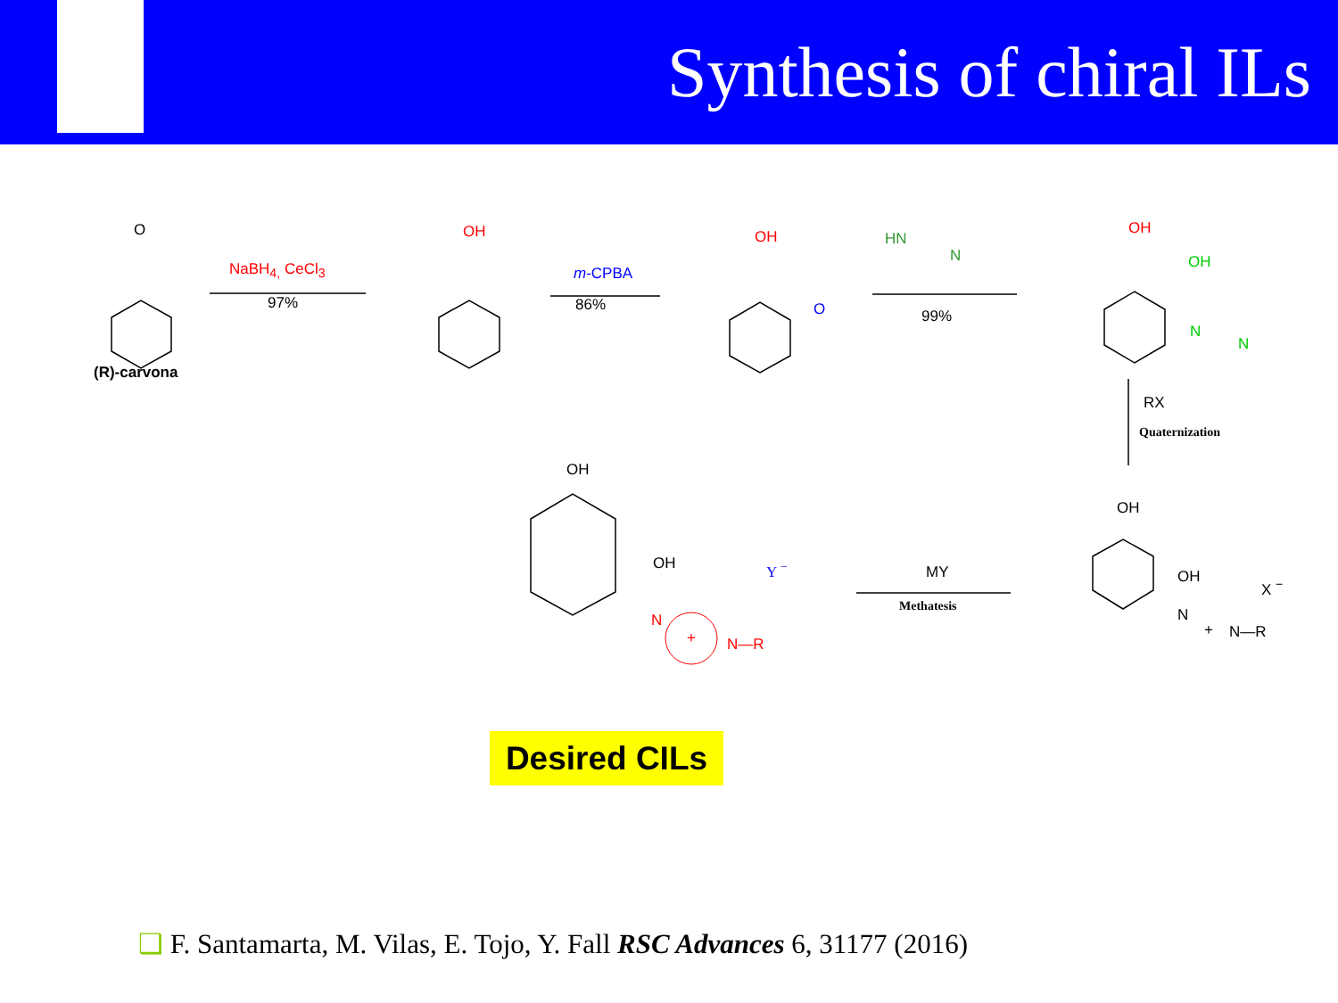Synthesis of chiral ILs
O
(R)-carvona
NaBH<sub>4,</sub> CeCl<sub>3</sub>
97%
OH
m-CPBA
86%
OH
O
HN
N
99%
OH
OH
N
N
RX
Quaternization
OH
OH Y <sup>−</sup> MY
Methatesis
OH
OH X <sup>−</sup>
N
+ N—R
N
N—R
+
Desired CILs
❑ F. Santamarta, M. Vilas, E. Tojo, Y. Fall RSC Advances 6, 31177 (2016)